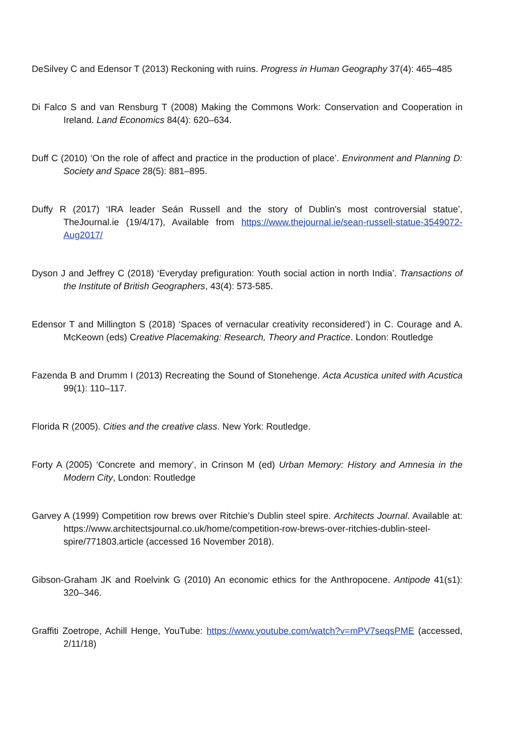DeSilvey C and Edensor T (2013) Reckoning with ruins. Progress in Human Geography 37(4): 465–485
Di Falco S and van Rensburg T (2008) Making the Commons Work: Conservation and Cooperation in Ireland. Land Economics 84(4): 620–634.
Duff C (2010) ‘On the role of affect and practice in the production of place’. Environment and Planning D: Society and Space 28(5): 881–895.
Duffy R (2017) ‘IRA leader Seán Russell and the story of Dublin's most controversial statue’, TheJournal.ie (19/4/17), Available from https://www.thejournal.ie/sean-russell-statue-3549072-Aug2017/
Dyson J and Jeffrey C (2018) ‘Everyday prefiguration: Youth social action in north India’. Transactions of the Institute of British Geographers, 43(4): 573-585.
Edensor T and Millington S (2018) ‘Spaces of vernacular creativity reconsidered’) in C. Courage and A. McKeown (eds) Creative Placemaking: Research, Theory and Practice. London: Routledge
Fazenda B and Drumm I (2013) Recreating the Sound of Stonehenge. Acta Acustica united with Acustica 99(1): 110–117.
Florida R (2005). Cities and the creative class. New York: Routledge.
Forty A (2005) ‘Concrete and memory’, in Crinson M (ed) Urban Memory: History and Amnesia in the Modern City, London: Routledge
Garvey A (1999) Competition row brews over Ritchie’s Dublin steel spire. Architects Journal. Available at: https://www.architectsjournal.co.uk/home/competition-row-brews-over-ritchies-dublin-steel-spire/771803.article (accessed 16 November 2018).
Gibson-Graham JK and Roelvink G (2010) An economic ethics for the Anthropocene. Antipode 41(s1): 320–346.
Graffiti Zoetrope, Achill Henge, YouTube: https://www.youtube.com/watch?v=mPV7seqsPME (accessed, 2/11/18)